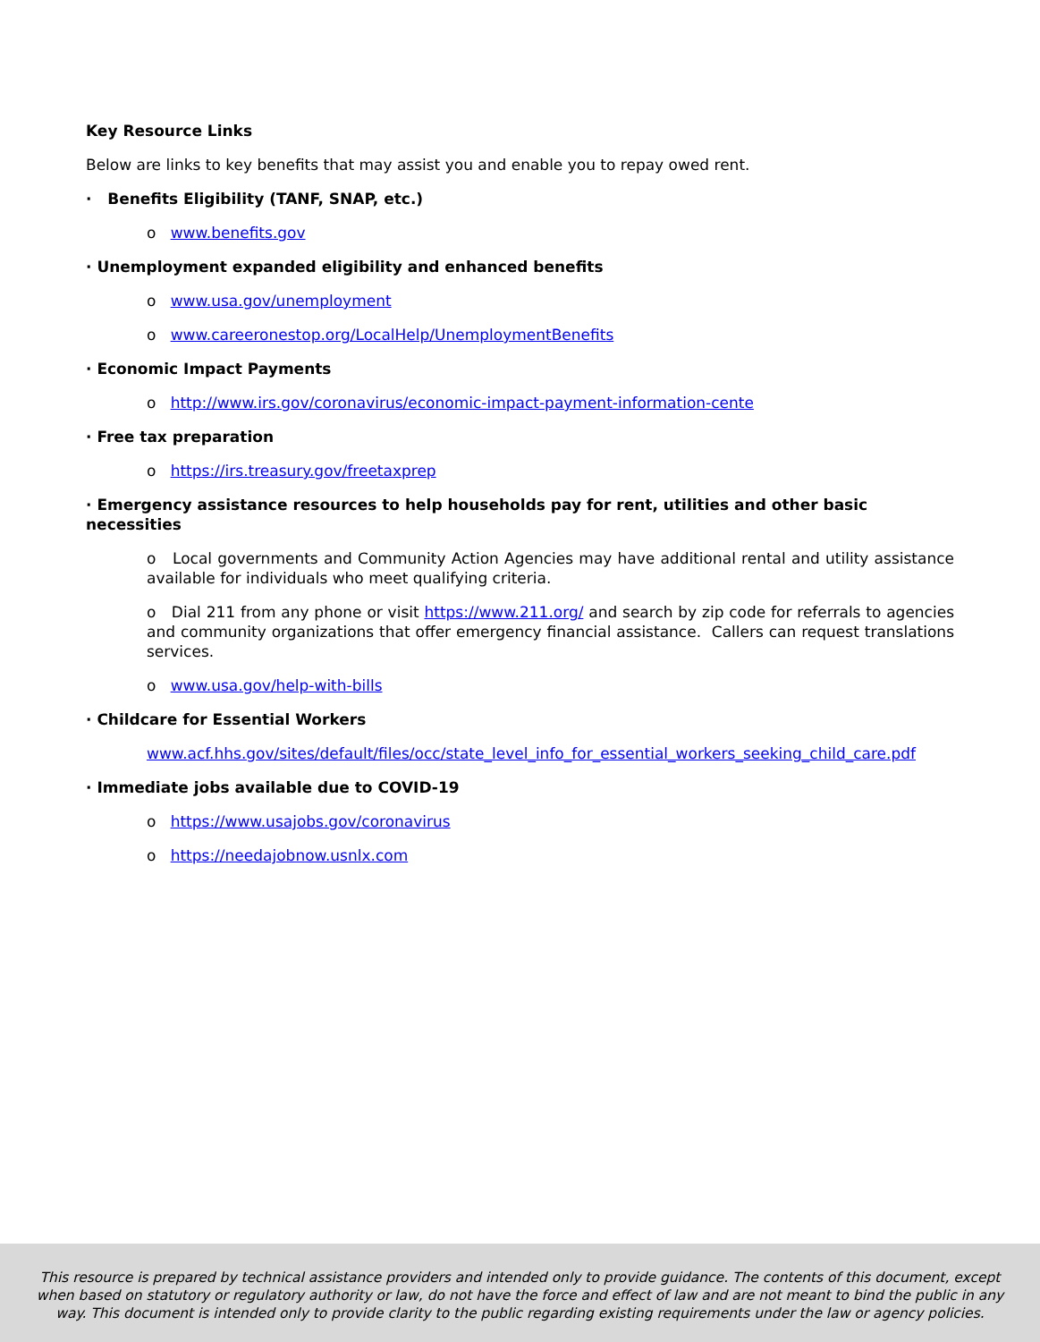Key Resource Links
Below are links to key benefits that may assist you and enable you to repay owed rent.
· Benefits Eligibility (TANF, SNAP, etc.)
o www.benefits.gov
· Unemployment expanded eligibility and enhanced benefits
o www.usa.gov/unemployment
o www.careeronestop.org/LocalHelp/UnemploymentBenefits
· Economic Impact Payments
o http://www.irs.gov/coronavirus/economic-impact-payment-information-cente
· Free tax preparation
o https://irs.treasury.gov/freetaxprep
· Emergency assistance resources to help households pay for rent, utilities and other basic necessities
o Local governments and Community Action Agencies may have additional rental and utility assistance available for individuals who meet qualifying criteria.
o Dial 211 from any phone or visit https://www.211.org/ and search by zip code for referrals to agencies and community organizations that offer emergency financial assistance. Callers can request translations services.
o www.usa.gov/help-with-bills
· Childcare for Essential Workers
www.acf.hhs.gov/sites/default/files/occ/state_level_info_for_essential_workers_seeking_child_care.pdf
· Immediate jobs available due to COVID-19
o https://www.usajobs.gov/coronavirus
o https://needajobnow.usnlx.com
This resource is prepared by technical assistance providers and intended only to provide guidance. The contents of this document, except when based on statutory or regulatory authority or law, do not have the force and effect of law and are not meant to bind the public in any way. This document is intended only to provide clarity to the public regarding existing requirements under the law or agency policies.